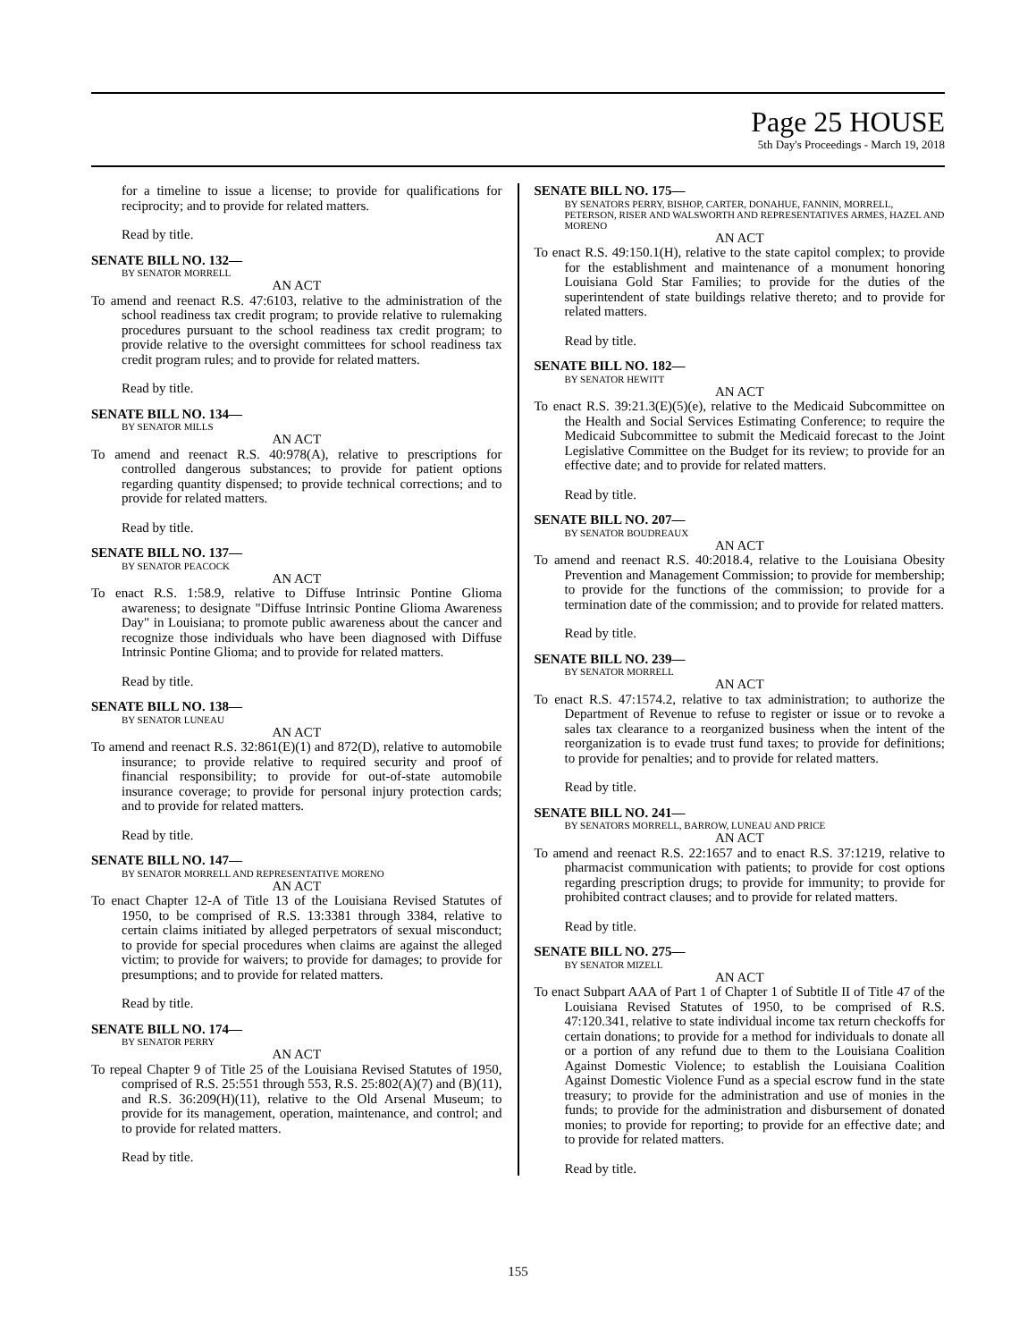Page 25 HOUSE
5th Day's Proceedings - March 19, 2018
for a timeline to issue a license; to provide for qualifications for reciprocity; and to provide for related matters.
Read by title.
SENATE BILL NO. 132—
BY SENATOR MORRELL
AN ACT
To amend and reenact R.S. 47:6103, relative to the administration of the school readiness tax credit program; to provide relative to rulemaking procedures pursuant to the school readiness tax credit program; to provide relative to the oversight committees for school readiness tax credit program rules; and to provide for related matters.
Read by title.
SENATE BILL NO. 134—
BY SENATOR MILLS
AN ACT
To amend and reenact R.S. 40:978(A), relative to prescriptions for controlled dangerous substances; to provide for patient options regarding quantity dispensed; to provide technical corrections; and to provide for related matters.
Read by title.
SENATE BILL NO. 137—
BY SENATOR PEACOCK
AN ACT
To enact R.S. 1:58.9, relative to Diffuse Intrinsic Pontine Glioma awareness; to designate "Diffuse Intrinsic Pontine Glioma Awareness Day" in Louisiana; to promote public awareness about the cancer and recognize those individuals who have been diagnosed with Diffuse Intrinsic Pontine Glioma; and to provide for related matters.
Read by title.
SENATE BILL NO. 138—
BY SENATOR LUNEAU
AN ACT
To amend and reenact R.S. 32:861(E)(1) and 872(D), relative to automobile insurance; to provide relative to required security and proof of financial responsibility; to provide for out-of-state automobile insurance coverage; to provide for personal injury protection cards; and to provide for related matters.
Read by title.
SENATE BILL NO. 147—
BY SENATOR MORRELL AND REPRESENTATIVE MORENO
AN ACT
To enact Chapter 12-A of Title 13 of the Louisiana Revised Statutes of 1950, to be comprised of R.S. 13:3381 through 3384, relative to certain claims initiated by alleged perpetrators of sexual misconduct; to provide for special procedures when claims are against the alleged victim; to provide for waivers; to provide for damages; to provide for presumptions; and to provide for related matters.
Read by title.
SENATE BILL NO. 174—
BY SENATOR PERRY
AN ACT
To repeal Chapter 9 of Title 25 of the Louisiana Revised Statutes of 1950, comprised of R.S. 25:551 through 553, R.S. 25:802(A)(7) and (B)(11), and R.S. 36:209(H)(11), relative to the Old Arsenal Museum; to provide for its management, operation, maintenance, and control; and to provide for related matters.
Read by title.
SENATE BILL NO. 175—
BY SENATORS PERRY, BISHOP, CARTER, DONAHUE, FANNIN, MORRELL, PETERSON, RISER AND WALSWORTH AND REPRESENTATIVES ARMES, HAZEL AND MORENO
AN ACT
To enact R.S. 49:150.1(H), relative to the state capitol complex; to provide for the establishment and maintenance of a monument honoring Louisiana Gold Star Families; to provide for the duties of the superintendent of state buildings relative thereto; and to provide for related matters.
Read by title.
SENATE BILL NO. 182—
BY SENATOR HEWITT
AN ACT
To enact R.S. 39:21.3(E)(5)(e), relative to the Medicaid Subcommittee on the Health and Social Services Estimating Conference; to require the Medicaid Subcommittee to submit the Medicaid forecast to the Joint Legislative Committee on the Budget for its review; to provide for an effective date; and to provide for related matters.
Read by title.
SENATE BILL NO. 207—
BY SENATOR BOUDREAUX
AN ACT
To amend and reenact R.S. 40:2018.4, relative to the Louisiana Obesity Prevention and Management Commission; to provide for membership; to provide for the functions of the commission; to provide for a termination date of the commission; and to provide for related matters.
Read by title.
SENATE BILL NO. 239—
BY SENATOR MORRELL
AN ACT
To enact R.S. 47:1574.2, relative to tax administration; to authorize the Department of Revenue to refuse to register or issue or to revoke a sales tax clearance to a reorganized business when the intent of the reorganization is to evade trust fund taxes; to provide for definitions; to provide for penalties; and to provide for related matters.
Read by title.
SENATE BILL NO. 241—
BY SENATORS MORRELL, BARROW, LUNEAU AND PRICE
AN ACT
To amend and reenact R.S. 22:1657 and to enact R.S. 37:1219, relative to pharmacist communication with patients; to provide for cost options regarding prescription drugs; to provide for immunity; to provide for prohibited contract clauses; and to provide for related matters.
Read by title.
SENATE BILL NO. 275—
BY SENATOR MIZELL
AN ACT
To enact Subpart AAA of Part 1 of Chapter 1 of Subtitle II of Title 47 of the Louisiana Revised Statutes of 1950, to be comprised of R.S. 47:120.341, relative to state individual income tax return checkoffs for certain donations; to provide for a method for individuals to donate all or a portion of any refund due to them to the Louisiana Coalition Against Domestic Violence; to establish the Louisiana Coalition Against Domestic Violence Fund as a special escrow fund in the state treasury; to provide for the administration and use of monies in the funds; to provide for the administration and disbursement of donated monies; to provide for reporting; to provide for an effective date; and to provide for related matters.
Read by title.
155